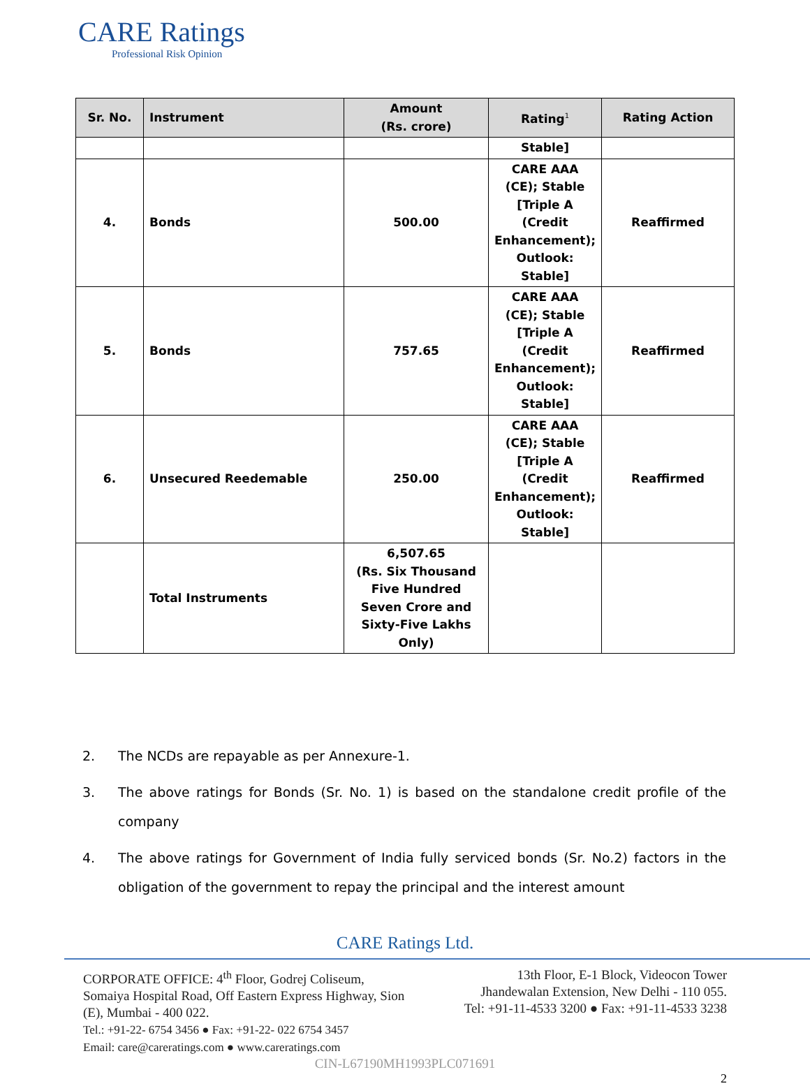CARE Ratings
Professional Risk Opinion
| Sr. No. | Instrument | Amount (Rs. crore) | Rating<sup>1</sup> | Rating Action |
| --- | --- | --- | --- | --- |
| | | | Stable] | |
| 4. | Bonds | 500.00 | CARE AAA (CE); Stable [Triple A (Credit Enhancement); Outlook: Stable] | Reaffirmed |
| 5. | Bonds | 757.65 | CARE AAA (CE); Stable [Triple A (Credit Enhancement); Outlook: Stable] | Reaffirmed |
| 6. | Unsecured Reedemable | 250.00 | CARE AAA (CE); Stable [Triple A (Credit Enhancement); Outlook: Stable] | Reaffirmed |
| | Total Instruments | 6,507.65 (Rs. Six Thousand Five Hundred Seven Crore and Sixty-Five Lakhs Only) | | |
2. The NCDs are repayable as per Annexure-1.
3. The above ratings for Bonds (Sr. No. 1) is based on the standalone credit profile of the company
4. The above ratings for Government of India fully serviced bonds (Sr. No.2) factors in the obligation of the government to repay the principal and the interest amount
CARE Ratings Ltd.
CORPORATE OFFICE: 4<sup>th</sup> Floor, Godrej Coliseum,
Somaiya Hospital Road, Off Eastern Express Highway, Sion
(E), Mumbai - 400 022.
Tel.: +91-22- 6754 3456 ● Fax: +91-22- 022 6754 3457
Email: care@careratings.com ● www.careratings.com
13th Floor, E-1 Block, Videocon Tower
Jhandewalan Extension, New Delhi - 110 055.
Tel: +91-11-4533 3200 ● Fax: +91-11-4533 3238
CIN-L67190MH1993PLC071691
2